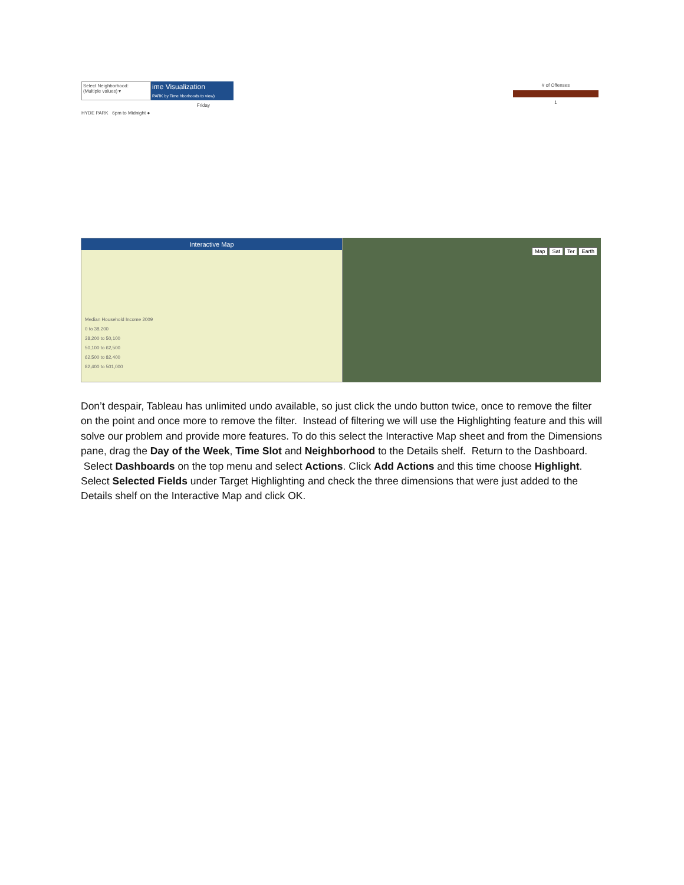Select Neighborhood:
(Multiple values) ▾
ime Visualization
PARK by Time hborhoods to view)
Friday
HYDE PARK 6pm to Midnight ●
# of Offenses
1
Interactive Map
Median Household Income 2009
0 to 38,200
38,200 to 50,100
50,100 to 62,500
62,500 to 82,400
82,400 to 501,000
Map Sat Ter Earth
Don’t despair, Tableau has unlimited undo available, so just click the undo button twice, once to remove the filter on the point and once more to remove the filter. Instead of filtering we will use the Highlighting feature and this will solve our problem and provide more features. To do this select the Interactive Map sheet and from the Dimensions pane, drag the Day of the Week, Time Slot and Neighborhood to the Details shelf. Return to the Dashboard. Select Dashboards on the top menu and select Actions. Click Add Actions and this time choose Highlight. Select Selected Fields under Target Highlighting and check the three dimensions that were just added to the Details shelf on the Interactive Map and click OK.